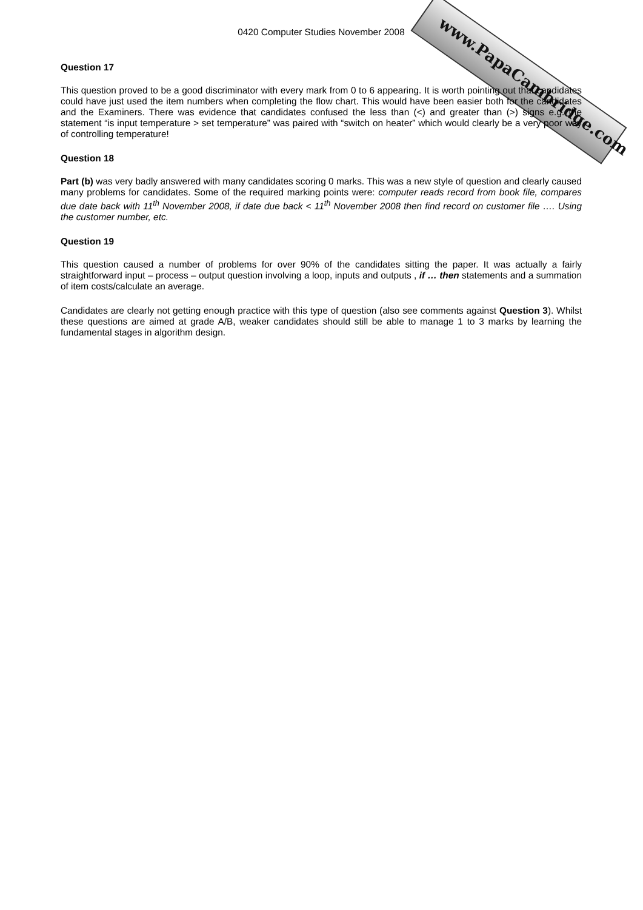www.PapaCambridge.com
0420 Computer Studies November 2008
Question 17
This question proved to be a good discriminator with every mark from 0 to 6 appearing. It is worth pointing out that candidates could have just used the item numbers when completing the flow chart. This would have been easier both for the candidates and the Examiners. There was evidence that candidates confused the less than (<) and greater than (>) signs e.g. the statement “is input temperature > set temperature” was paired with “switch on heater” which would clearly be a very poor way of controlling temperature!
Question 18
Part (b) was very badly answered with many candidates scoring 0 marks. This was a new style of question and clearly caused many problems for candidates. Some of the required marking points were: computer reads record from book file, compares due date back with 11<sup>th</sup> November 2008, if date due back < 11<sup>th</sup> November 2008 then find record on customer file …. Using the customer number, etc.
Question 19
This question caused a number of problems for over 90% of the candidates sitting the paper. It was actually a fairly straightforward input – process – output question involving a loop, inputs and outputs , if … then statements and a summation of item costs/calculate an average.
Candidates are clearly not getting enough practice with this type of question (also see comments against Question 3). Whilst these questions are aimed at grade A/B, weaker candidates should still be able to manage 1 to 3 marks by learning the fundamental stages in algorithm design.